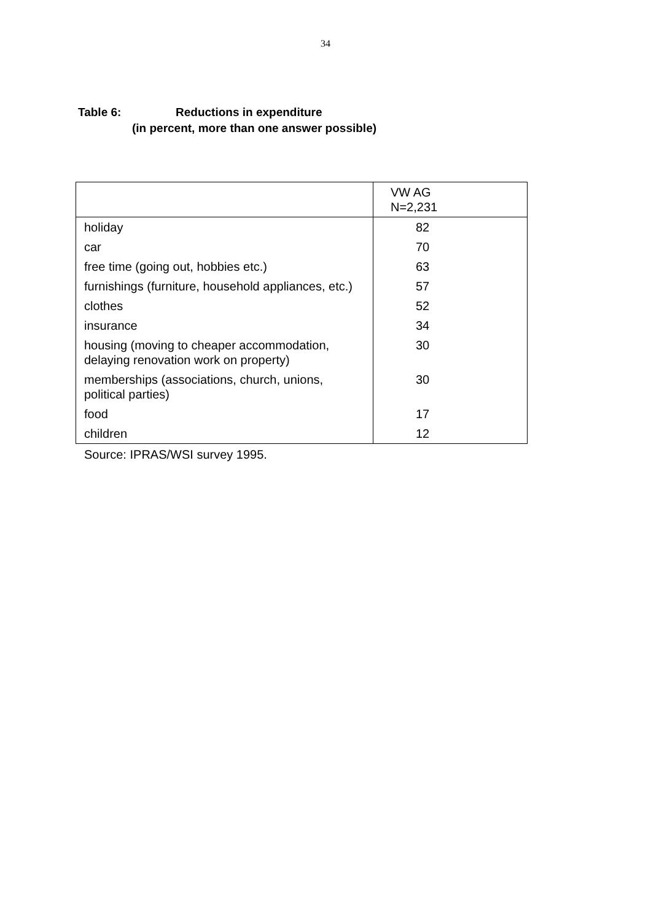34
Table 6: Reductions in expenditure
(in percent, more than one answer possible)
| | VW AG N=2,231 |
| --- | --- |
| holiday | 82 |
| car | 70 |
| free time (going out, hobbies etc.) | 63 |
| furnishings (furniture, household appliances, etc.) | 57 |
| clothes | 52 |
| insurance | 34 |
| housing (moving to cheaper accommodation, delaying renovation work on property) | 30 |
| memberships (associations, church, unions, political parties) | 30 |
| food | 17 |
| children | 12 |
Source: IPRAS/WSI survey 1995.